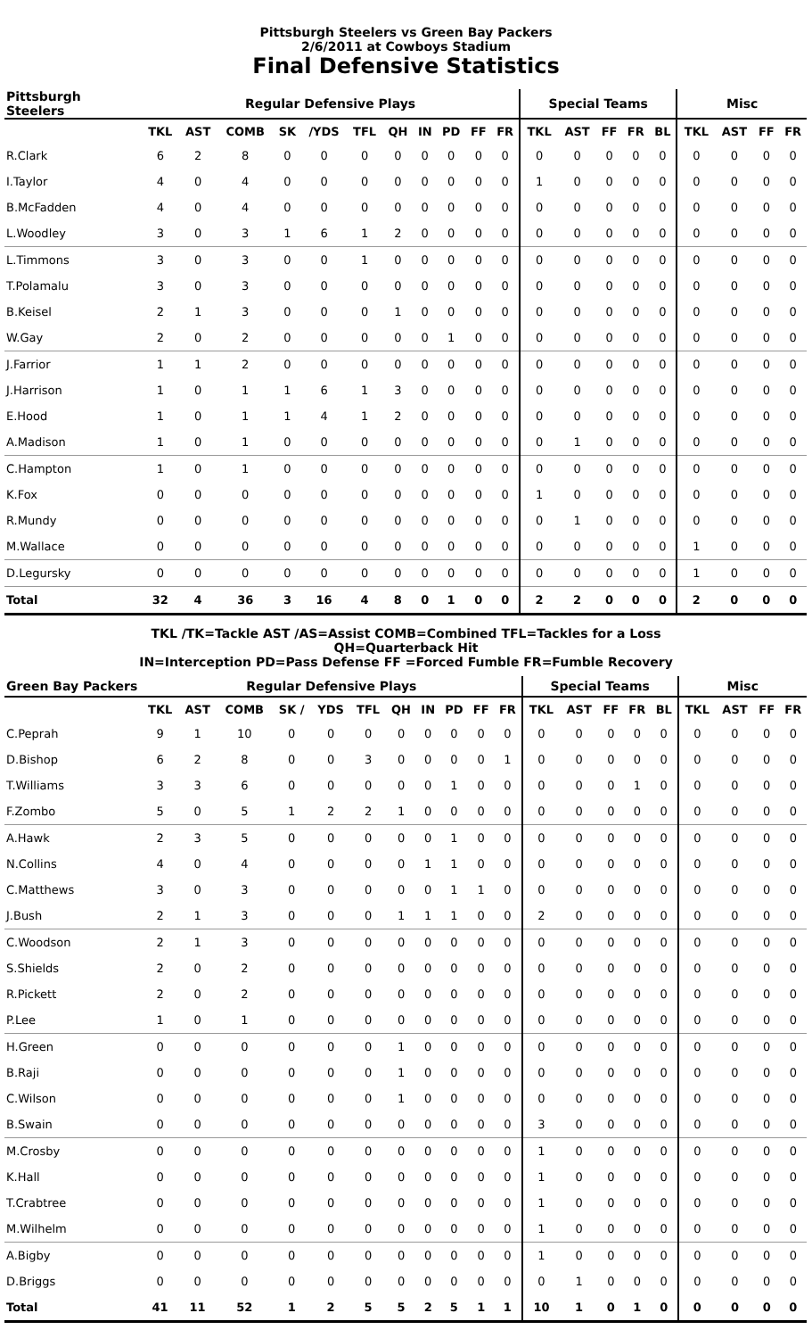Pittsburgh Steelers vs Green Bay Packers
2/6/2011 at Cowboys Stadium
Final Defensive Statistics
| Pittsburgh Steelers | Regular Defensive Plays | | | | | | | | | | | Special Teams | | | | | Misc | | | |
| --- | --- | --- | --- | --- | --- | --- | --- | --- | --- | --- | --- | --- | --- | --- | --- | --- | --- | --- | --- | --- |
| | TKL | AST | COMB | SK | /YDS | TFL | QH | IN | PD | FF | FR | TKL | AST | FF | FR | BL | TKL | AST | FF | FR |
| R.Clark | 6 | 2 | 8 | 0 | 0 | 0 | 0 | 0 | 0 | 0 | 0 | 0 | 0 | 0 | 0 | 0 | 0 | 0 | 0 | 0 |
| I.Taylor | 4 | 0 | 4 | 0 | 0 | 0 | 0 | 0 | 0 | 0 | 0 | 1 | 0 | 0 | 0 | 0 | 0 | 0 | 0 | 0 |
| B.McFadden | 4 | 0 | 4 | 0 | 0 | 0 | 0 | 0 | 0 | 0 | 0 | 0 | 0 | 0 | 0 | 0 | 0 | 0 | 0 | 0 |
| L.Woodley | 3 | 0 | 3 | 1 | 6 | 1 | 2 | 0 | 0 | 0 | 0 | 0 | 0 | 0 | 0 | 0 | 0 | 0 | 0 | 0 |
| L.Timmons | 3 | 0 | 3 | 0 | 0 | 1 | 0 | 0 | 0 | 0 | 0 | 0 | 0 | 0 | 0 | 0 | 0 | 0 | 0 | 0 |
| T.Polamalu | 3 | 0 | 3 | 0 | 0 | 0 | 0 | 0 | 0 | 0 | 0 | 0 | 0 | 0 | 0 | 0 | 0 | 0 | 0 | 0 |
| B.Keisel | 2 | 1 | 3 | 0 | 0 | 0 | 1 | 0 | 0 | 0 | 0 | 0 | 0 | 0 | 0 | 0 | 0 | 0 | 0 | 0 |
| W.Gay | 2 | 0 | 2 | 0 | 0 | 0 | 0 | 0 | 1 | 0 | 0 | 0 | 0 | 0 | 0 | 0 | 0 | 0 | 0 | 0 |
| J.Farrior | 1 | 1 | 2 | 0 | 0 | 0 | 0 | 0 | 0 | 0 | 0 | 0 | 0 | 0 | 0 | 0 | 0 | 0 | 0 | 0 |
| J.Harrison | 1 | 0 | 1 | 1 | 6 | 1 | 3 | 0 | 0 | 0 | 0 | 0 | 0 | 0 | 0 | 0 | 0 | 0 | 0 | 0 |
| E.Hood | 1 | 0 | 1 | 1 | 4 | 1 | 2 | 0 | 0 | 0 | 0 | 0 | 0 | 0 | 0 | 0 | 0 | 0 | 0 | 0 |
| A.Madison | 1 | 0 | 1 | 0 | 0 | 0 | 0 | 0 | 0 | 0 | 0 | 0 | 1 | 0 | 0 | 0 | 0 | 0 | 0 | 0 |
| C.Hampton | 1 | 0 | 1 | 0 | 0 | 0 | 0 | 0 | 0 | 0 | 0 | 0 | 0 | 0 | 0 | 0 | 0 | 0 | 0 | 0 |
| K.Fox | 0 | 0 | 0 | 0 | 0 | 0 | 0 | 0 | 0 | 0 | 0 | 1 | 0 | 0 | 0 | 0 | 0 | 0 | 0 | 0 |
| R.Mundy | 0 | 0 | 0 | 0 | 0 | 0 | 0 | 0 | 0 | 0 | 0 | 0 | 1 | 0 | 0 | 0 | 0 | 0 | 0 | 0 |
| M.Wallace | 0 | 0 | 0 | 0 | 0 | 0 | 0 | 0 | 0 | 0 | 0 | 0 | 0 | 0 | 0 | 0 | 1 | 0 | 0 | 0 |
| D.Legursky | 0 | 0 | 0 | 0 | 0 | 0 | 0 | 0 | 0 | 0 | 0 | 0 | 0 | 0 | 0 | 0 | 1 | 0 | 0 | 0 |
| Total | 32 | 4 | 36 | 3 | 16 | 4 | 8 | 0 | 1 | 0 | 0 | 2 | 2 | 0 | 0 | 0 | 2 | 0 | 0 | 0 |
TKL /TK=Tackle AST /AS=Assist COMB=Combined TFL=Tackles for a Loss
QH=Quarterback Hit
IN=Interception PD=Pass Defense FF =Forced Fumble FR=Fumble Recovery
| Green Bay Packers | Regular Defensive Plays | | | | | | | | | | | Special Teams | | | | | Misc | | | |
| --- | --- | --- | --- | --- | --- | --- | --- | --- | --- | --- | --- | --- | --- | --- | --- | --- | --- | --- | --- | --- |
| | TKL | AST | COMB | SK / | YDS | TFL | QH | IN | PD | FF | FR | TKL | AST | FF | FR | BL | TKL | AST | FF | FR |
| C.Peprah | 9 | 1 | 10 | 0 | 0 | 0 | 0 | 0 | 0 | 0 | 0 | 0 | 0 | 0 | 0 | 0 | 0 | 0 | 0 | 0 |
| D.Bishop | 6 | 2 | 8 | 0 | 0 | 3 | 0 | 0 | 0 | 0 | 1 | 0 | 0 | 0 | 0 | 0 | 0 | 0 | 0 | 0 |
| T.Williams | 3 | 3 | 6 | 0 | 0 | 0 | 0 | 0 | 1 | 0 | 0 | 0 | 0 | 0 | 1 | 0 | 0 | 0 | 0 | 0 |
| F.Zombo | 5 | 0 | 5 | 1 | 2 | 2 | 1 | 0 | 0 | 0 | 0 | 0 | 0 | 0 | 0 | 0 | 0 | 0 | 0 | 0 |
| A.Hawk | 2 | 3 | 5 | 0 | 0 | 0 | 0 | 0 | 1 | 0 | 0 | 0 | 0 | 0 | 0 | 0 | 0 | 0 | 0 | 0 |
| N.Collins | 4 | 0 | 4 | 0 | 0 | 0 | 0 | 1 | 1 | 0 | 0 | 0 | 0 | 0 | 0 | 0 | 0 | 0 | 0 | 0 |
| C.Matthews | 3 | 0 | 3 | 0 | 0 | 0 | 0 | 0 | 1 | 1 | 0 | 0 | 0 | 0 | 0 | 0 | 0 | 0 | 0 | 0 |
| J.Bush | 2 | 1 | 3 | 0 | 0 | 0 | 1 | 1 | 1 | 0 | 0 | 2 | 0 | 0 | 0 | 0 | 0 | 0 | 0 | 0 |
| C.Woodson | 2 | 1 | 3 | 0 | 0 | 0 | 0 | 0 | 0 | 0 | 0 | 0 | 0 | 0 | 0 | 0 | 0 | 0 | 0 | 0 |
| S.Shields | 2 | 0 | 2 | 0 | 0 | 0 | 0 | 0 | 0 | 0 | 0 | 0 | 0 | 0 | 0 | 0 | 0 | 0 | 0 | 0 |
| R.Pickett | 2 | 0 | 2 | 0 | 0 | 0 | 0 | 0 | 0 | 0 | 0 | 0 | 0 | 0 | 0 | 0 | 0 | 0 | 0 | 0 |
| P.Lee | 1 | 0 | 1 | 0 | 0 | 0 | 0 | 0 | 0 | 0 | 0 | 0 | 0 | 0 | 0 | 0 | 0 | 0 | 0 | 0 |
| H.Green | 0 | 0 | 0 | 0 | 0 | 0 | 1 | 0 | 0 | 0 | 0 | 0 | 0 | 0 | 0 | 0 | 0 | 0 | 0 | 0 |
| B.Raji | 0 | 0 | 0 | 0 | 0 | 0 | 1 | 0 | 0 | 0 | 0 | 0 | 0 | 0 | 0 | 0 | 0 | 0 | 0 | 0 |
| C.Wilson | 0 | 0 | 0 | 0 | 0 | 0 | 1 | 0 | 0 | 0 | 0 | 0 | 0 | 0 | 0 | 0 | 0 | 0 | 0 | 0 |
| B.Swain | 0 | 0 | 0 | 0 | 0 | 0 | 0 | 0 | 0 | 0 | 0 | 3 | 0 | 0 | 0 | 0 | 0 | 0 | 0 | 0 |
| M.Crosby | 0 | 0 | 0 | 0 | 0 | 0 | 0 | 0 | 0 | 0 | 0 | 1 | 0 | 0 | 0 | 0 | 0 | 0 | 0 | 0 |
| K.Hall | 0 | 0 | 0 | 0 | 0 | 0 | 0 | 0 | 0 | 0 | 0 | 1 | 0 | 0 | 0 | 0 | 0 | 0 | 0 | 0 |
| T.Crabtree | 0 | 0 | 0 | 0 | 0 | 0 | 0 | 0 | 0 | 0 | 0 | 1 | 0 | 0 | 0 | 0 | 0 | 0 | 0 | 0 |
| M.Wilhelm | 0 | 0 | 0 | 0 | 0 | 0 | 0 | 0 | 0 | 0 | 0 | 1 | 0 | 0 | 0 | 0 | 0 | 0 | 0 | 0 |
| A.Bigby | 0 | 0 | 0 | 0 | 0 | 0 | 0 | 0 | 0 | 0 | 0 | 1 | 0 | 0 | 0 | 0 | 0 | 0 | 0 | 0 |
| D.Briggs | 0 | 0 | 0 | 0 | 0 | 0 | 0 | 0 | 0 | 0 | 0 | 0 | 1 | 0 | 0 | 0 | 0 | 0 | 0 | 0 |
| Total | 41 | 11 | 52 | 1 | 2 | 5 | 5 | 2 | 5 | 1 | 1 | 10 | 1 | 0 | 1 | 0 | 0 | 0 | 0 | 0 |